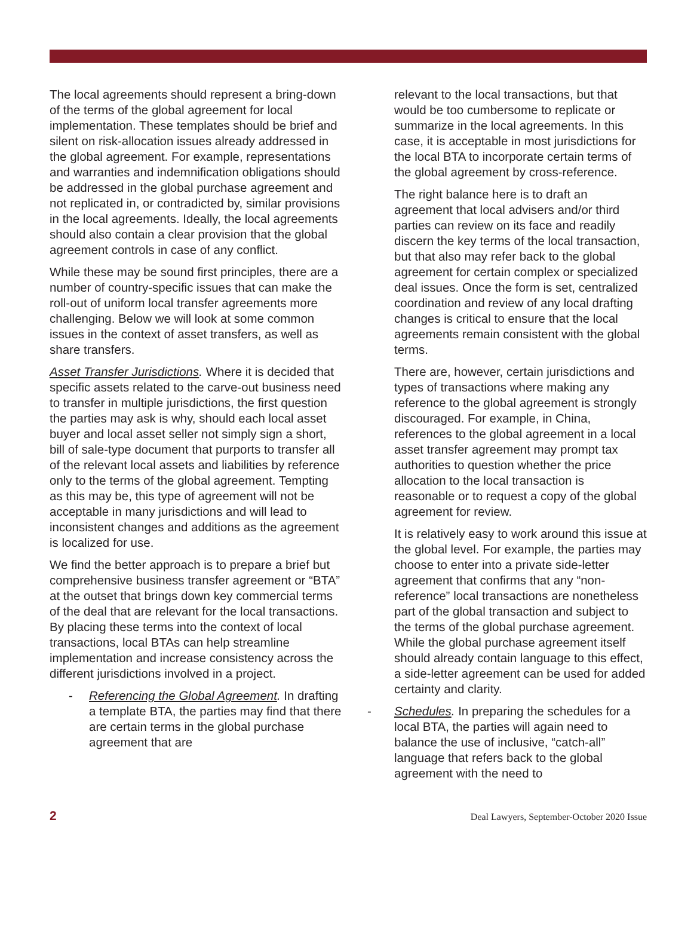The local agreements should represent a bring-down of the terms of the global agreement for local implementation. These templates should be brief and silent on risk-allocation issues already addressed in the global agreement. For example, representations and warranties and indemnification obligations should be addressed in the global purchase agreement and not replicated in, or contradicted by, similar provisions in the local agreements. Ideally, the local agreements should also contain a clear provision that the global agreement controls in case of any conflict.
While these may be sound first principles, there are a number of country-specific issues that can make the roll-out of uniform local transfer agreements more challenging. Below we will look at some common issues in the context of asset transfers, as well as share transfers.
Asset Transfer Jurisdictions. Where it is decided that specific assets related to the carve-out business need to transfer in multiple jurisdictions, the first question the parties may ask is why, should each local asset buyer and local asset seller not simply sign a short, bill of sale-type document that purports to transfer all of the relevant local assets and liabilities by reference only to the terms of the global agreement. Tempting as this may be, this type of agreement will not be acceptable in many jurisdictions and will lead to inconsistent changes and additions as the agreement is localized for use.
We find the better approach is to prepare a brief but comprehensive business transfer agreement or “BTA” at the outset that brings down key commercial terms of the deal that are relevant for the local transactions. By placing these terms into the context of local transactions, local BTAs can help streamline implementation and increase consistency across the different jurisdictions involved in a project.
- Referencing the Global Agreement. In drafting a template BTA, the parties may find that there are certain terms in the global purchase agreement that are
relevant to the local transactions, but that would be too cumbersome to replicate or summarize in the local agreements. In this case, it is acceptable in most jurisdictions for the local BTA to incorporate certain terms of the global agreement by cross-reference.
The right balance here is to draft an agreement that local advisers and/or third parties can review on its face and readily discern the key terms of the local transaction, but that also may refer back to the global agreement for certain complex or specialized deal issues. Once the form is set, centralized coordination and review of any local drafting changes is critical to ensure that the local agreements remain consistent with the global terms.
There are, however, certain jurisdictions and types of transactions where making any reference to the global agreement is strongly discouraged. For example, in China, references to the global agreement in a local asset transfer agreement may prompt tax authorities to question whether the price allocation to the local transaction is reasonable or to request a copy of the global agreement for review.
It is relatively easy to work around this issue at the global level. For example, the parties may choose to enter into a private side-letter agreement that confirms that any “non-reference” local transactions are nonetheless part of the global transaction and subject to the terms of the global purchase agreement. While the global purchase agreement itself should already contain language to this effect, a side-letter agreement can be used for added certainty and clarity.
- Schedules. In preparing the schedules for a local BTA, the parties will again need to balance the use of inclusive, “catch-all” language that refers back to the global agreement with the need to
2 Deal Lawyers, September-October 2020 Issue